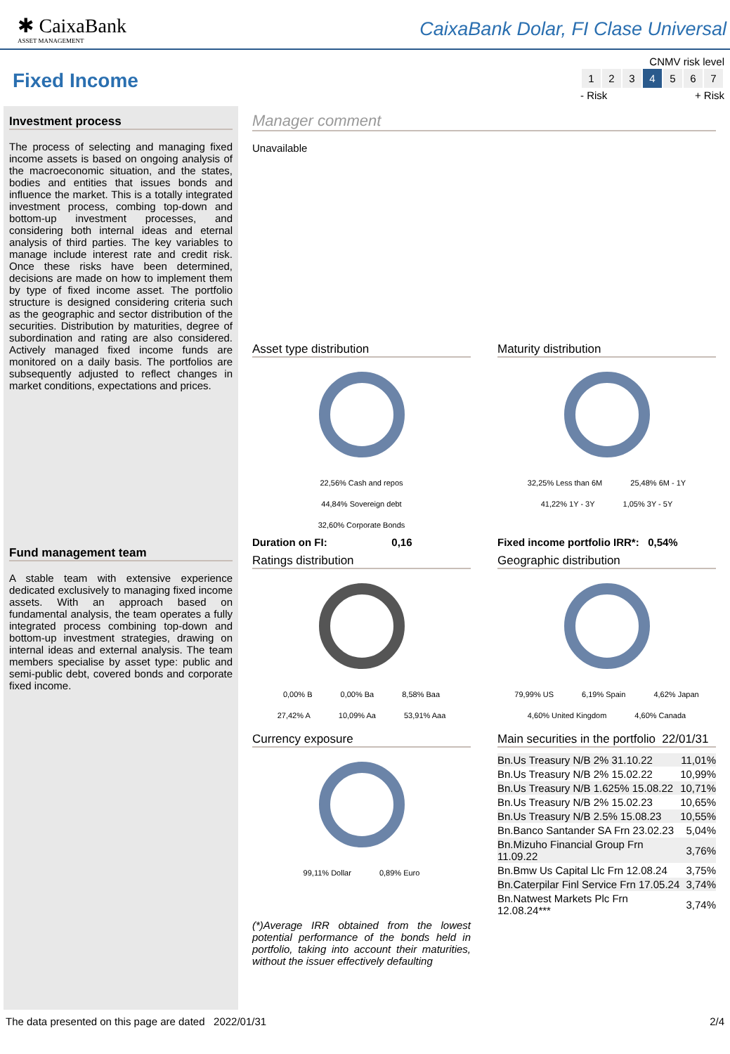✱ CaixaBank
ASSET MANAGEMENT
CaixaBank Dolar, FI Clase Universal
Fixed Income
CNMV risk level
| 1 | 2 | 3 | 4 | 5 | 6 | 7 |
- Risk + Risk
Investment process
The process of selecting and managing fixed income assets is based on ongoing analysis of the macroeconomic situation, and the states, bodies and entities that issues bonds and influence the market. This is a totally integrated investment process, combing top-down and bottom-up investment processes, and considering both internal ideas and eternal analysis of third parties. The key variables to manage include interest rate and credit risk. Once these risks have been determined, decisions are made on how to implement them by type of fixed income asset. The portfolio structure is designed considering criteria such as the geographic and sector distribution of the securities. Distribution by maturities, degree of subordination and rating are also considered. Actively managed fixed income funds are monitored on a daily basis. The portfolios are subsequently adjusted to reflect changes in market conditions, expectations and prices.
Fund management team
A stable team with extensive experience dedicated exclusively to managing fixed income assets. With an approach based on fundamental analysis, the team operates a fully integrated process combining top-down and bottom-up investment strategies, drawing on internal ideas and external analysis. The team members specialise by asset type: public and semi-public debt, covered bonds and corporate fixed income.
Manager comment
Unavailable
Asset type distribution
22,56% Cash and repos
44,84% Sovereign debt
32,60% Corporate Bonds
Maturity distribution
32,25% Less than 6M 25,48% 6M - 1Y 41,22% 1Y - 3Y 1,05% 3Y - 5Y
Duration on FI: 0,16
Fixed income portfolio IRR*: 0,54%
Ratings distribution
0,00% B 0,00% Ba 8,58% Baa 27,42% A 10,09% Aa 53,91% Aaa
Geographic distribution
79,99% US 6,19% Spain 4,62% Japan 4,60% United Kingdom 4,60% Canada
Currency exposure
99,11% Dollar 0,89% Euro
(*)Average IRR obtained from the lowest potential performance of the bonds held in portfolio, taking into account their maturities, without the issuer effectively defaulting
Main securities in the portfolio 22/01/31
| Bn.Us Treasury N/B 2% 31.10.22 | 11,01% |
| Bn.Us Treasury N/B 2% 15.02.22 | 10,99% |
| Bn.Us Treasury N/B 1.625% 15.08.22 | 10,71% |
| Bn.Us Treasury N/B 2% 15.02.23 | 10,65% |
| Bn.Us Treasury N/B 2.5% 15.08.23 | 10,55% |
| Bn.Banco Santander SA Frn 23.02.23 | 5,04% |
| Bn.Mizuho Financial Group Frn 11.09.22 | 3,76% |
| Bn.Bmw Us Capital Llc Frn 12.08.24 | 3,75% |
| Bn.Caterpilar Finl Service Frn 17.05.24 | 3,74% |
| Bn.Natwest Markets Plc Frn 12.08.24*** | 3,74% |
The data presented on this page are dated 2022/01/31 2/4